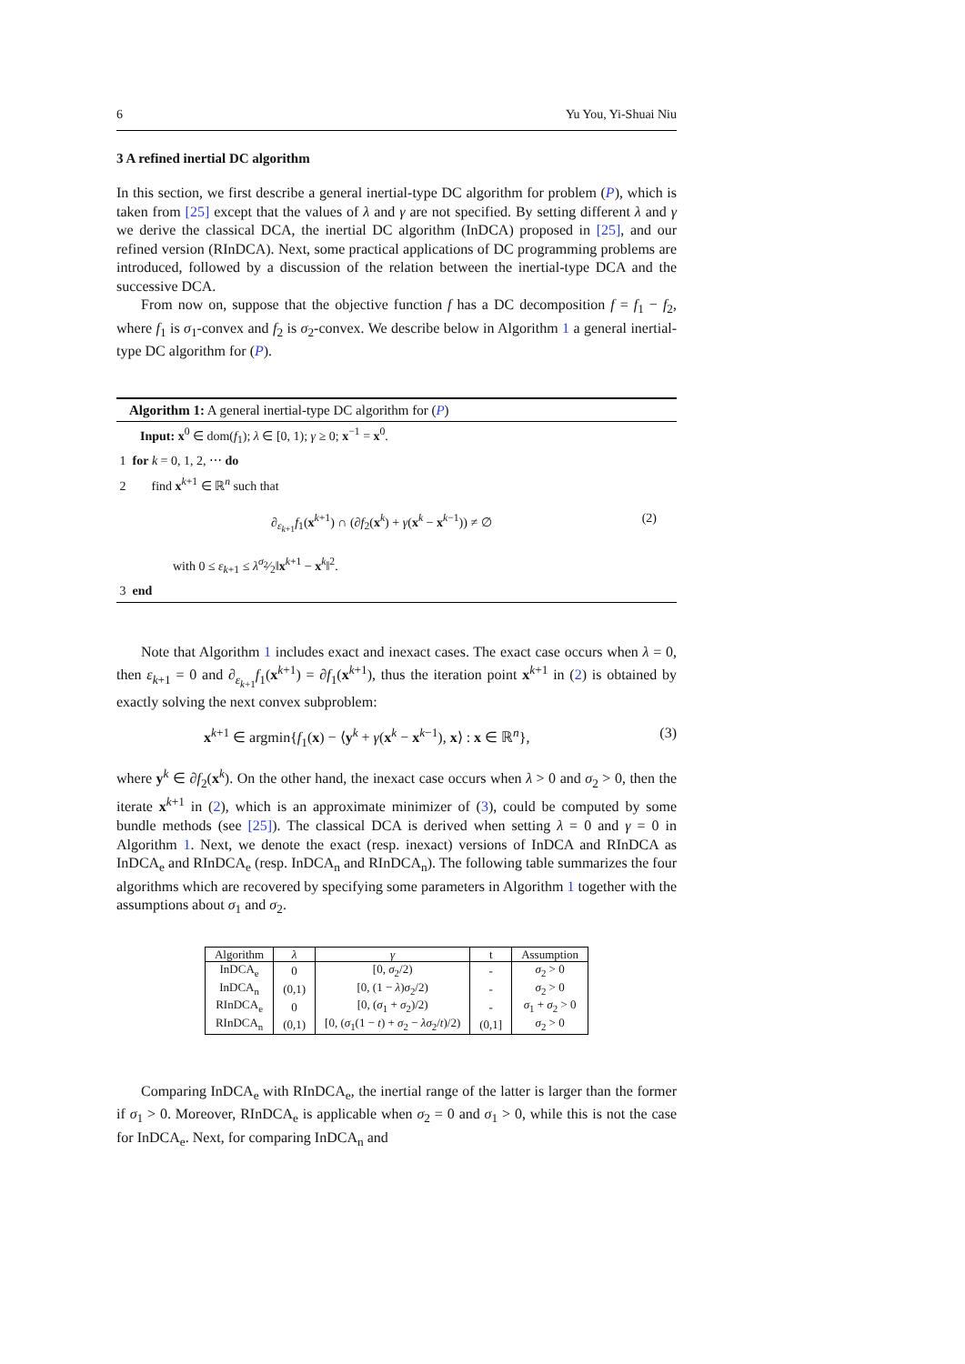6 Yu You, Yi-Shuai Niu
3 A refined inertial DC algorithm
In this section, we first describe a general inertial-type DC algorithm for problem (P), which is taken from [25] except that the values of λ and γ are not specified. By setting different λ and γ we derive the classical DCA, the inertial DC algorithm (InDCA) proposed in [25], and our refined version (RInDCA). Next, some practical applications of DC programming problems are introduced, followed by a discussion of the relation between the inertial-type DCA and the successive DCA.
From now on, suppose that the objective function f has a DC decomposition f = f<sub>1</sub> − f<sub>2</sub>, where f<sub>1</sub> is σ<sub>1</sub>-convex and f<sub>2</sub> is σ<sub>2</sub>-convex. We describe below in Algorithm 1 a general inertial-type DC algorithm for (P).
Algorithm 1: A general inertial-type DC algorithm for (P)
Input: x<sup>0</sup> ∈ dom(f<sub>1</sub>); λ ∈ [0, 1); γ ≥ 0; x<sup>−1</sup> = x<sup>0</sup>.
1 for k = 0, 1, 2, ⋯ do
2 find x<sup>k+1</sup> ∈ ℝ<sup>n</sup> such that
∂<sub>ε<sub>k+1</sub></sub>f<sub>1</sub>(x<sup>k+1</sup>) ∩ (∂f<sub>2</sub>(x<sup>k</sup>) + γ(x<sup>k</sup> − x<sup>k−1</sup>)) ≠ ∅ (2)
with 0 ≤ ε<sub>k+1</sub> ≤ λσ<sub>2</sub>⁄2‖x<sup>k+1</sup> − x<sup>k</sup>‖<sup>2</sup>.
3 end
Note that Algorithm 1 includes exact and inexact cases. The exact case occurs when λ = 0, then ε<sub>k+1</sub> = 0 and ∂<sub>ε<sub>k+1</sub></sub>f<sub>1</sub>(x<sup>k+1</sup>) = ∂f<sub>1</sub>(x<sup>k+1</sup>), thus the iteration point x<sup>k+1</sup> in (2) is obtained by exactly solving the next convex subproblem:
x<sup>k+1</sup> ∈ argmin{f<sub>1</sub>(x) − ⟨y<sup>k</sup> + γ(x<sup>k</sup> − x<sup>k−1</sup>), x⟩ : x ∈ ℝ<sup>n</sup>}, (3)
where y<sup>k</sup> ∈ ∂f<sub>2</sub>(x<sup>k</sup>). On the other hand, the inexact case occurs when λ > 0 and σ<sub>2</sub> > 0, then the iterate x<sup>k+1</sup> in (2), which is an approximate minimizer of (3), could be computed by some bundle methods (see [25]). The classical DCA is derived when setting λ = 0 and γ = 0 in Algorithm 1. Next, we denote the exact (resp. inexact) versions of InDCA and RInDCA as InDCA<sub>e</sub> and RInDCA<sub>e</sub> (resp. InDCA<sub>n</sub> and RInDCA<sub>n</sub>). The following table summarizes the four algorithms which are recovered by specifying some parameters in Algorithm 1 together with the assumptions about σ<sub>1</sub> and σ<sub>2</sub>.
| Algorithm | λ | γ | t | Assumption |
| --- | --- | --- | --- | --- |
| InDCA<sub>e</sub> | 0 | [0, σ<sub>2</sub>/2) | - | σ<sub>2</sub> > 0 |
| InDCA<sub>n</sub> | (0,1) | [0, (1 − λ ) σ<sub>2</sub>/2) | - | σ<sub>2</sub> > 0 |
| RInDCA<sub>e</sub> | 0 | [0, ( σ<sub>1</sub> + σ<sub>2</sub>)/2) | - | σ<sub>1</sub> + σ<sub>2</sub> > 0 |
| RInDCA<sub>n</sub> | (0,1) | [0, ( σ<sub>1</sub>(1 − t ) + σ<sub>2</sub> − λσ<sub>2</sub>/ t )/2) | (0,1] | σ<sub>2</sub> > 0 |
Comparing InDCA<sub>e</sub> with RInDCA<sub>e</sub>, the inertial range of the latter is larger than the former if σ<sub>1</sub> > 0. Moreover, RInDCA<sub>e</sub> is applicable when σ<sub>2</sub> = 0 and σ<sub>1</sub> > 0, while this is not the case for InDCA<sub>e</sub>. Next, for comparing InDCA<sub>n</sub> and